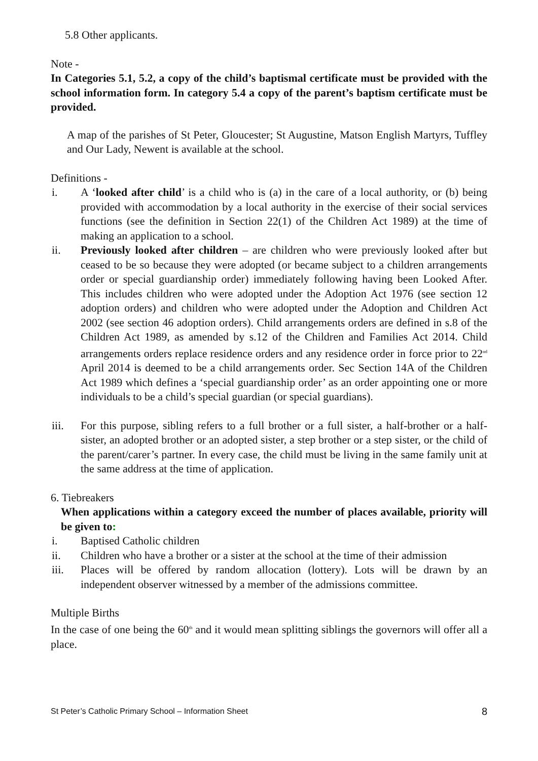5.8 Other applicants.
Note -
In Categories 5.1, 5.2, a copy of the child’s baptismal certificate must be provided with the school information form. In category 5.4 a copy of the parent’s baptism certificate must be provided.
A map of the parishes of St Peter, Gloucester; St Augustine, Matson English Martyrs, Tuffley and Our Lady, Newent is available at the school.
Definitions -
i. A ‘looked after child’ is a child who is (a) in the care of a local authority, or (b) being provided with accommodation by a local authority in the exercise of their social services functions (see the definition in Section 22(1) of the Children Act 1989) at the time of making an application to a school.
ii. Previously looked after children – are children who were previously looked after but ceased to be so because they were adopted (or became subject to a children arrangements order or special guardianship order) immediately following having been Looked After. This includes children who were adopted under the Adoption Act 1976 (see section 12 adoption orders) and children who were adopted under the Adoption and Children Act 2002 (see section 46 adoption orders). Child arrangements orders are defined in s.8 of the Children Act 1989, as amended by s.12 of the Children and Families Act 2014. Child arrangements orders replace residence orders and any residence order in force prior to 22<sup>nd</sup> April 2014 is deemed to be a child arrangements order. Sec Section 14A of the Children Act 1989 which defines a ‘special guardianship order’ as an order appointing one or more individuals to be a child’s special guardian (or special guardians).
iii. For this purpose, sibling refers to a full brother or a full sister, a half-brother or a half-sister, an adopted brother or an adopted sister, a step brother or a step sister, or the child of the parent/carer’s partner. In every case, the child must be living in the same family unit at the same address at the time of application.
6. Tiebreakers
When applications within a category exceed the number of places available, priority will be given to:
i. Baptised Catholic children
ii. Children who have a brother or a sister at the school at the time of their admission
iii. Places will be offered by random allocation (lottery). Lots will be drawn by an independent observer witnessed by a member of the admissions committee.
Multiple Births
In the case of one being the 60<sup>th</sup> and it would mean splitting siblings the governors will offer all a place.
St Peter’s Catholic Primary School – Information Sheet 8